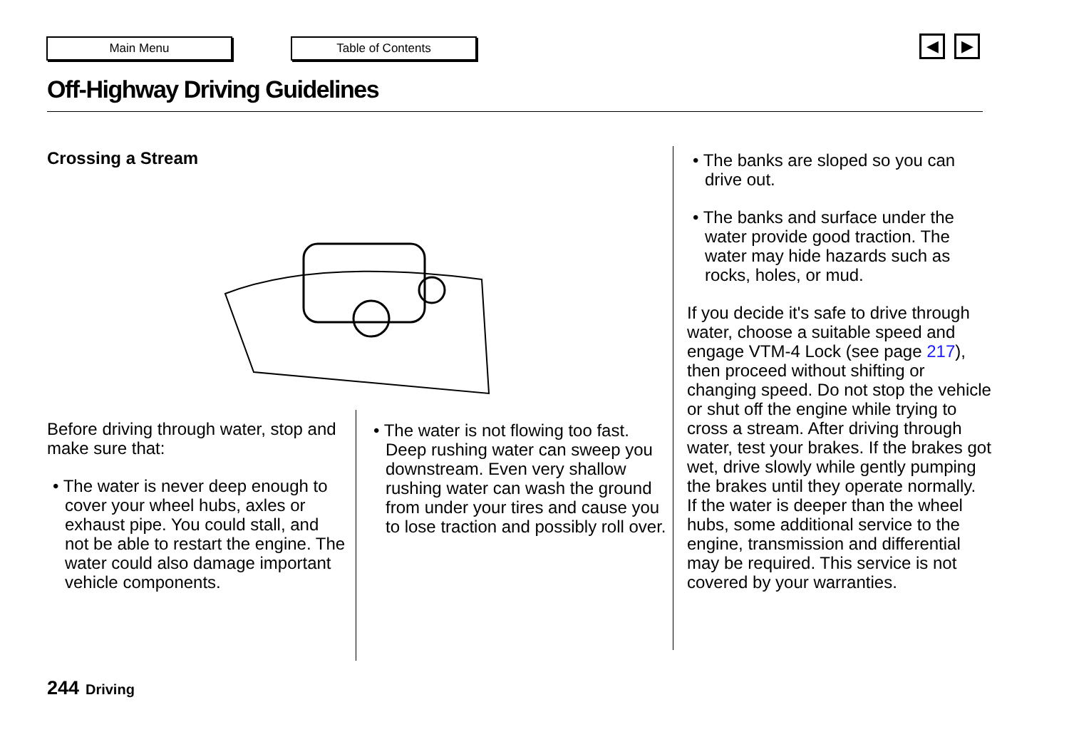Main Menu Table of Contents ◀ ▶
Off-Highway Driving Guidelines
Crossing a Stream
Before driving through water, stop and make sure that:
• The water is never deep enough to cover your wheel hubs, axles or exhaust pipe. You could stall, and not be able to restart the engine. The water could also damage important vehicle components.
• The water is not flowing too fast. Deep rushing water can sweep you downstream. Even very shallow rushing water can wash the ground from under your tires and cause you to lose traction and possibly roll over.
• The banks are sloped so you can drive out.
• The banks and surface under the water provide good traction. The water may hide hazards such as rocks, holes, or mud.
If you decide it's safe to drive through water, choose a suitable speed and engage VTM-4 Lock (see page 217), then proceed without shifting or changing speed. Do not stop the vehicle or shut off the engine while trying to cross a stream. After driving through water, test your brakes. If the brakes got wet, drive slowly while gently pumping the brakes until they operate normally.
If the water is deeper than the wheel hubs, some additional service to the engine, transmission and differential may be required. This service is not covered by your warranties.
244 Driving